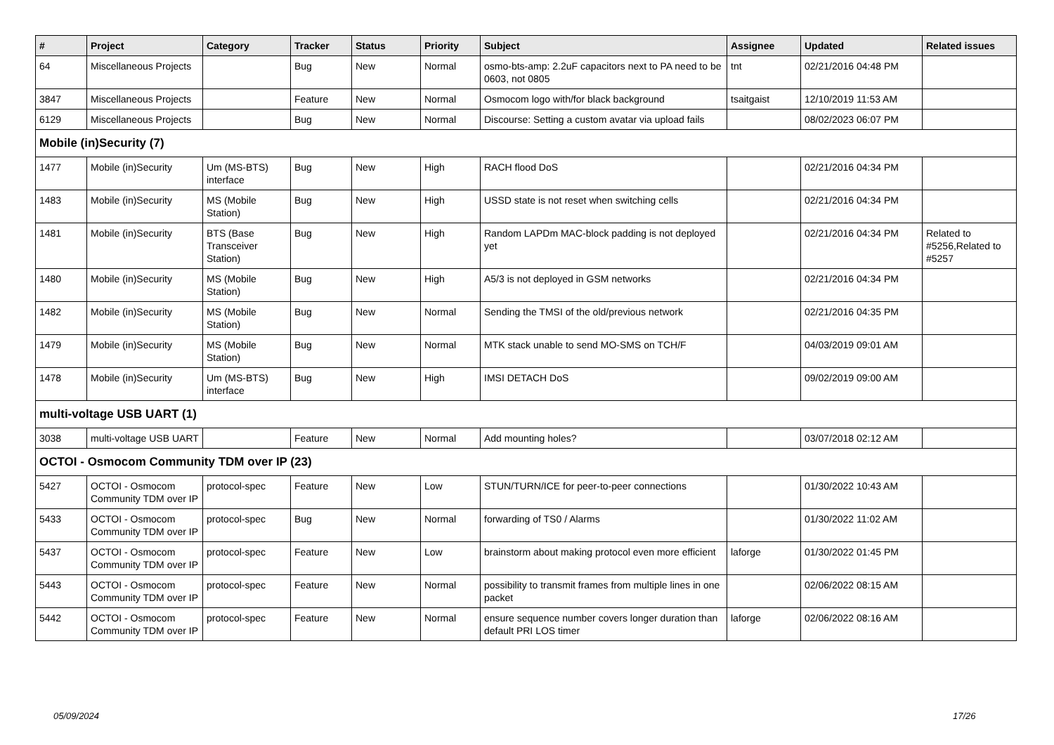| # | Project | Category | Tracker | Status | Priority | Subject | Assignee | Updated | Related issues |
| --- | --- | --- | --- | --- | --- | --- | --- | --- | --- |
| 64 | Miscellaneous Projects | | Bug | New | Normal | osmo-bts-amp: 2.2uF capacitors next to PA need to be 0603, not 0805 | tnt | 02/21/2016 04:48 PM | |
| 3847 | Miscellaneous Projects | | Feature | New | Normal | Osmocom logo with/for black background | tsaitgaist | 12/10/2019 11:53 AM | |
| 6129 | Miscellaneous Projects | | Bug | New | Normal | Discourse: Setting a custom avatar via upload fails | | 08/02/2023 06:07 PM | |
| Mobile (in)Security (7) | | | | | | | | | |
| 1477 | Mobile (in)Security | Um (MS-BTS) interface | Bug | New | High | RACH flood DoS | | 02/21/2016 04:34 PM | |
| 1483 | Mobile (in)Security | MS (Mobile Station) | Bug | New | High | USSD state is not reset when switching cells | | 02/21/2016 04:34 PM | |
| 1481 | Mobile (in)Security | BTS (Base Transceiver Station) | Bug | New | High | Random LAPDm MAC-block padding is not deployed yet | | 02/21/2016 04:34 PM | Related to #5256,Related to #5257 |
| 1480 | Mobile (in)Security | MS (Mobile Station) | Bug | New | High | A5/3 is not deployed in GSM networks | | 02/21/2016 04:34 PM | |
| 1482 | Mobile (in)Security | MS (Mobile Station) | Bug | New | Normal | Sending the TMSI of the old/previous network | | 02/21/2016 04:35 PM | |
| 1479 | Mobile (in)Security | MS (Mobile Station) | Bug | New | Normal | MTK stack unable to send MO-SMS on TCH/F | | 04/03/2019 09:01 AM | |
| 1478 | Mobile (in)Security | Um (MS-BTS) interface | Bug | New | High | IMSI DETACH DoS | | 09/02/2019 09:00 AM | |
| multi-voltage USB UART (1) | | | | | | | | | |
| 3038 | multi-voltage USB UART | | Feature | New | Normal | Add mounting holes? | | 03/07/2018 02:12 AM | |
| OCTOI - Osmocom Community TDM over IP (23) | | | | | | | | | |
| 5427 | OCTOI - Osmocom Community TDM over IP | protocol-spec | Feature | New | Low | STUN/TURN/ICE for peer-to-peer connections | | 01/30/2022 10:43 AM | |
| 5433 | OCTOI - Osmocom Community TDM over IP | protocol-spec | Bug | New | Normal | forwarding of TS0 / Alarms | | 01/30/2022 11:02 AM | |
| 5437 | OCTOI - Osmocom Community TDM over IP | protocol-spec | Feature | New | Low | brainstorm about making protocol even more efficient | laforge | 01/30/2022 01:45 PM | |
| 5443 | OCTOI - Osmocom Community TDM over IP | protocol-spec | Feature | New | Normal | possibility to transmit frames from multiple lines in one packet | | 02/06/2022 08:15 AM | |
| 5442 | OCTOI - Osmocom Community TDM over IP | protocol-spec | Feature | New | Normal | ensure sequence number covers longer duration than default PRI LOS timer | laforge | 02/06/2022 08:16 AM | |
05/09/2024 17/26